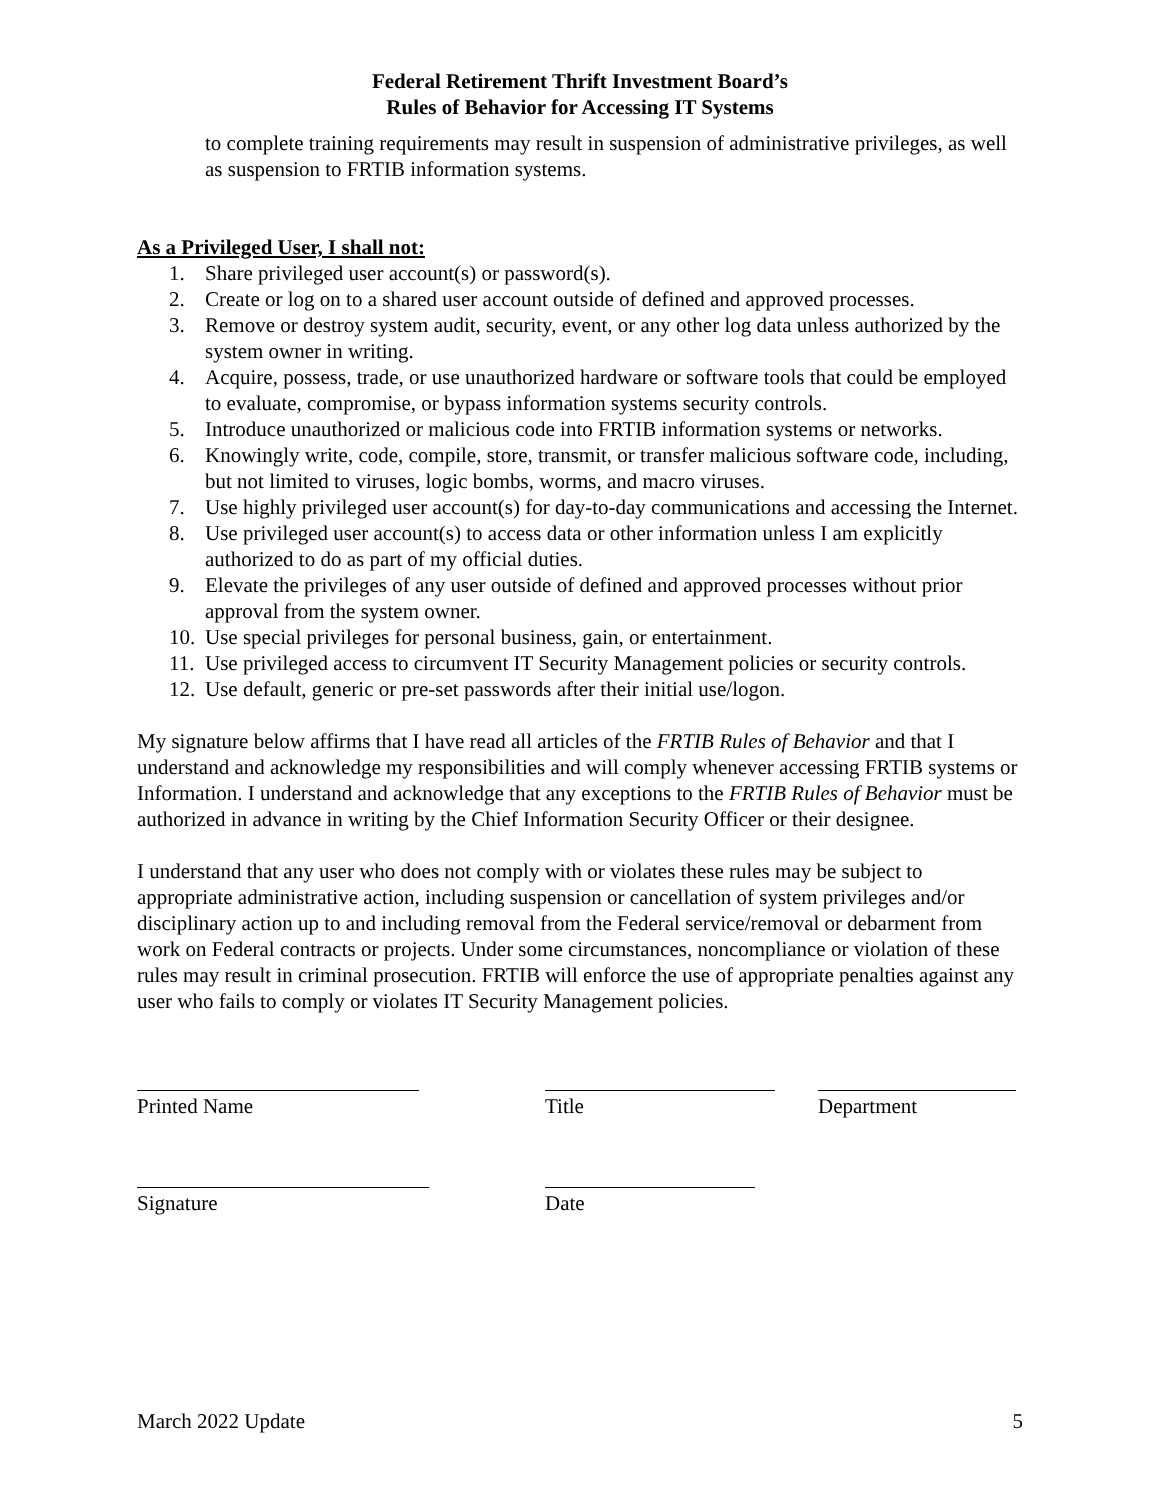Federal Retirement Thrift Investment Board’s
Rules of Behavior for Accessing IT Systems
to complete training requirements may result in suspension of administrative privileges, as well as suspension to FRTIB information systems.
As a Privileged User, I shall not:
1. Share privileged user account(s) or password(s).
2. Create or log on to a shared user account outside of defined and approved processes.
3. Remove or destroy system audit, security, event, or any other log data unless authorized by the system owner in writing.
4. Acquire, possess, trade, or use unauthorized hardware or software tools that could be employed to evaluate, compromise, or bypass information systems security controls.
5. Introduce unauthorized or malicious code into FRTIB information systems or networks.
6. Knowingly write, code, compile, store, transmit, or transfer malicious software code, including, but not limited to viruses, logic bombs, worms, and macro viruses.
7. Use highly privileged user account(s) for day-to-day communications and accessing the Internet.
8. Use privileged user account(s) to access data or other information unless I am explicitly authorized to do as part of my official duties.
9. Elevate the privileges of any user outside of defined and approved processes without prior approval from the system owner.
10. Use special privileges for personal business, gain, or entertainment.
11. Use privileged access to circumvent IT Security Management policies or security controls.
12. Use default, generic or pre-set passwords after their initial use/logon.
My signature below affirms that I have read all articles of the FRTIB Rules of Behavior and that I understand and acknowledge my responsibilities and will comply whenever accessing FRTIB systems or Information. I understand and acknowledge that any exceptions to the FRTIB Rules of Behavior must be authorized in advance in writing by the Chief Information Security Officer or their designee.
I understand that any user who does not comply with or violates these rules may be subject to appropriate administrative action, including suspension or cancellation of system privileges and/or disciplinary action up to and including removal from the Federal service/removal or debarment from work on Federal contracts or projects. Under some circumstances, noncompliance or violation of these rules may result in criminal prosecution. FRTIB will enforce the use of appropriate penalties against any user who fails to comply or violates IT Security Management policies.
Printed Name Title Department
Signature Date
March 2022 Update 5